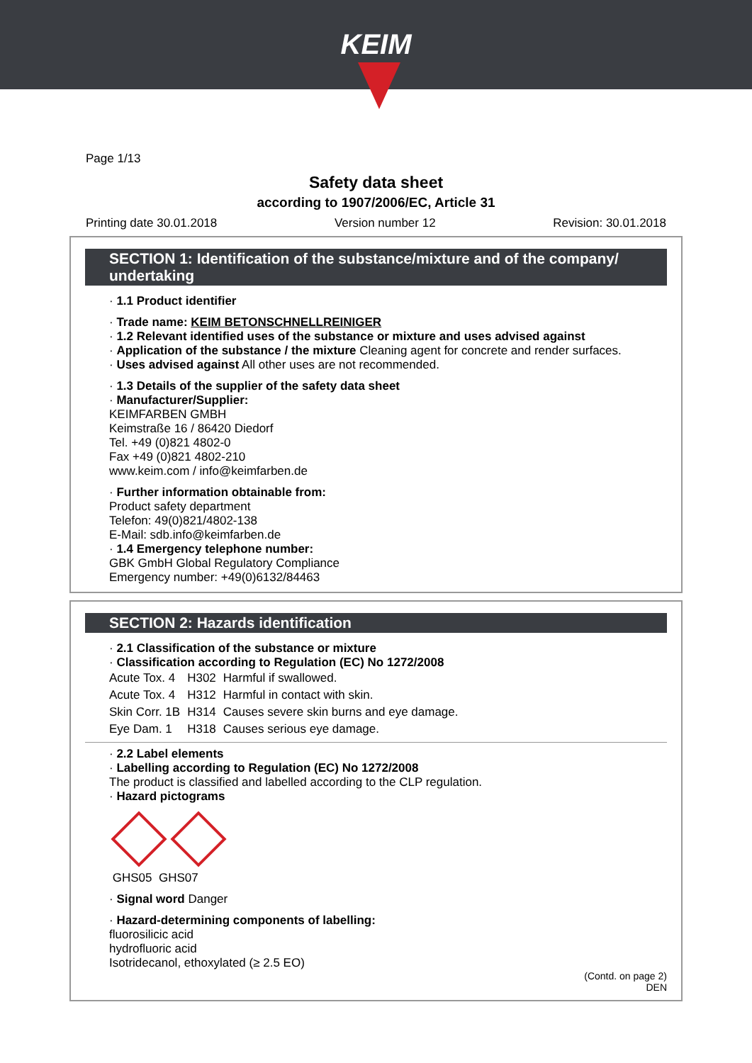KEIM
Page 1/13
Safety data sheet
according to 1907/2006/EC, Article 31
Printing date 30.01.2018 Version number 12 Revision: 30.01.2018
SECTION 1: Identification of the substance/mixture and of the company/ undertaking
· 1.1 Product identifier
· Trade name: KEIM BETONSCHNELLREINIGER
· 1.2 Relevant identified uses of the substance or mixture and uses advised against
· Application of the substance / the mixture Cleaning agent for concrete and render surfaces.
· Uses advised against All other uses are not recommended.
· 1.3 Details of the supplier of the safety data sheet
· Manufacturer/Supplier:
KEIMFARBEN GMBH
Keimstraße 16 / 86420 Diedorf
Tel. +49 (0)821 4802-0
Fax +49 (0)821 4802-210
www.keim.com / info@keimfarben.de
· Further information obtainable from:
Product safety department
Telefon: 49(0)821/4802-138
E-Mail: sdb.info@keimfarben.de
· 1.4 Emergency telephone number:
GBK GmbH Global Regulatory Compliance
Emergency number: +49(0)6132/84463
SECTION 2: Hazards identification
· 2.1 Classification of the substance or mixture
· Classification according to Regulation (EC) No 1272/2008
| Acute Tox. 4 | H302 | Harmful if swallowed. |
| Acute Tox. 4 | H312 | Harmful in contact with skin. |
| Skin Corr. 1B | H314 | Causes severe skin burns and eye damage. |
| Eye Dam. 1 | H318 | Causes serious eye damage. |
· 2.2 Label elements
· Labelling according to Regulation (EC) No 1272/2008
The product is classified and labelled according to the CLP regulation.
· Hazard pictograms
GHS05 GHS07
· Signal word Danger
· Hazard-determining components of labelling:
fluorosilicic acid
hydrofluoric acid
Isotridecanol, ethoxylated (≥ 2.5 EO)
(Contd. on page 2)
DEN